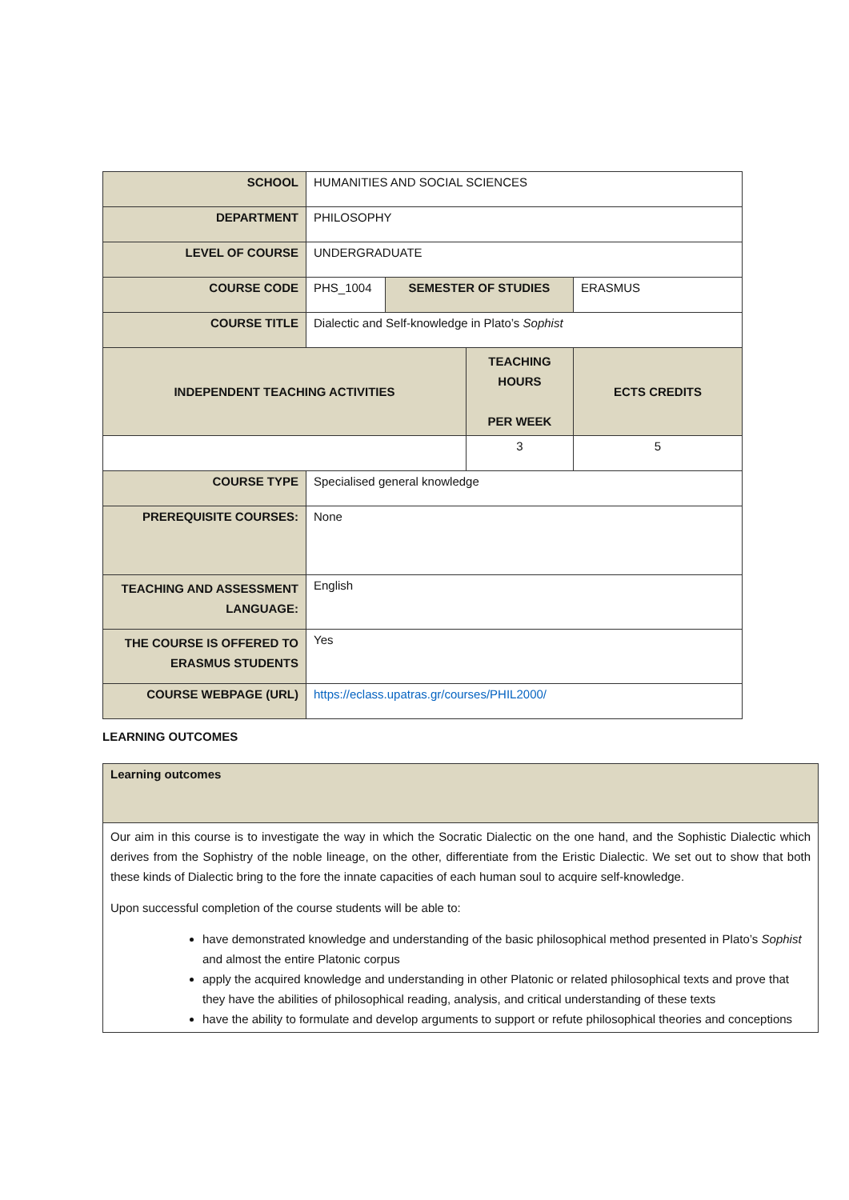| SCHOOL | HUMANITIES AND SOCIAL SCIENCES | | | |
| DEPARTMENT | PHILOSOPHY | | | |
| LEVEL OF COURSE | UNDERGRADUATE | | | |
| COURSE CODE | PHS_1004 | SEMESTER OF STUDIES | | ERASMUS |
| COURSE TITLE | Dialectic and Self-knowledge in Plato’s Sophist | | | |
| INDEPENDENT TEACHING ACTIVITIES | | | TEACHING HOURS PER WEEK | ECTS CREDITS |
| | | | 3 | 5 |
| COURSE TYPE | Specialised general knowledge | | | |
| PREREQUISITE COURSES: | None | | | |
| TEACHING AND ASSESSMENT LANGUAGE: | English | | | |
| THE COURSE IS OFFERED TO ERASMUS STUDENTS | Yes | | | |
| COURSE WEBPAGE (URL) | https://eclass.upatras.gr/courses/PHIL2000/ | | | |
LEARNING OUTCOMES
| Learning outcomes |
| Our aim in this course is to investigate the way in which the Socratic Dialectic on the one hand, and the Sophistic Dialectic which derives from the Sophistry of the noble lineage, on the other, differentiate from the Eristic Dialectic. We set out to show that both these kinds of Dialectic bring to the fore the innate capacities of each human soul to acquire self-knowledge. Upon successful completion of the course students will be able to: have demonstrated knowledge and understanding of the basic philosophical method presented in Plato’s Sophist and almost the entire Platonic corpus apply the acquired knowledge and understanding in other Platonic or related philosophical texts and prove that they have the abilities of philosophical reading, analysis, and critical understanding of these texts have the ability to formulate and develop arguments to support or refute philosophical theories and conceptions |